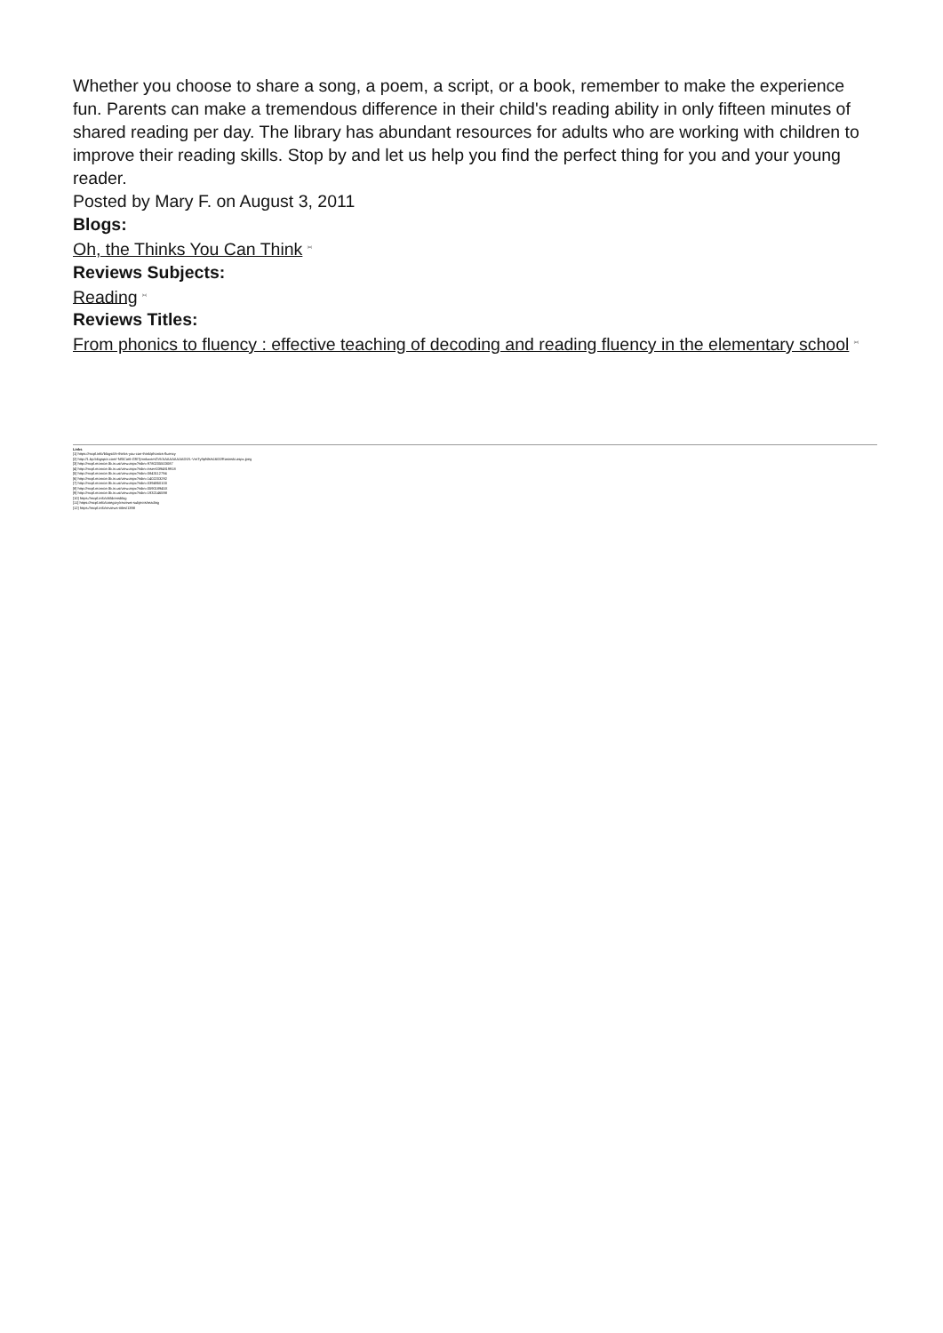Whether you choose to share a song, a poem, a script, or a book, remember to make the experience fun. Parents can make a tremendous difference in their child's reading ability in only fifteen minutes of shared reading per day. The library has abundant resources for adults who are working with children to improve their reading skills. Stop by and let us help you find the perfect thing for you and your young reader.
Posted by Mary F. on August 3, 2011
Blogs:
Oh, the Thinks You Can Think <sup>[10]</sup>
Reviews Subjects:
Reading <sup>[11]</sup>
Reviews Titles:
From phonics to fluency : effective teaching of decoding and reading fluency in the elementary school <sup>[12]</sup>
Links
[1] https://mcpl.info/blogs/oh-thinks-you-can-think/phonics-fluency
[2] http://1.bp.blogspot.com/-Nf0Cat6-GfI/TjmnkwnmGVI/AAAAAAAAAD0/L-VmTy9pNls/s1600/Rasinski.aspx.jpeg
[3] http://mcpl.monroe.lib.in.us/view.aspx?isbn=9780205503087
[4] http://mcpl.monroe.lib.in.us/view.aspx?isbn=insert0394819918
[5] http://mcpl.monroe.lib.in.us/view.aspx?isbn=0843112794
[6] http://mcpl.monroe.lib.in.us/view.aspx?isbn=1402203292
[7] http://mcpl.monroe.lib.in.us/view.aspx?isbn=0394950100
[8] http://mcpl.monroe.lib.in.us/view.aspx?isbn=059018945X
[9] http://mcpl.monroe.lib.in.us/view.aspx?isbn=1932146598
[10] https://mcpl.info/childrensblog
[11] https://mcpl.info/category/reviews-subjects/reading
[12] https://mcpl.info/reviews-titles/1398